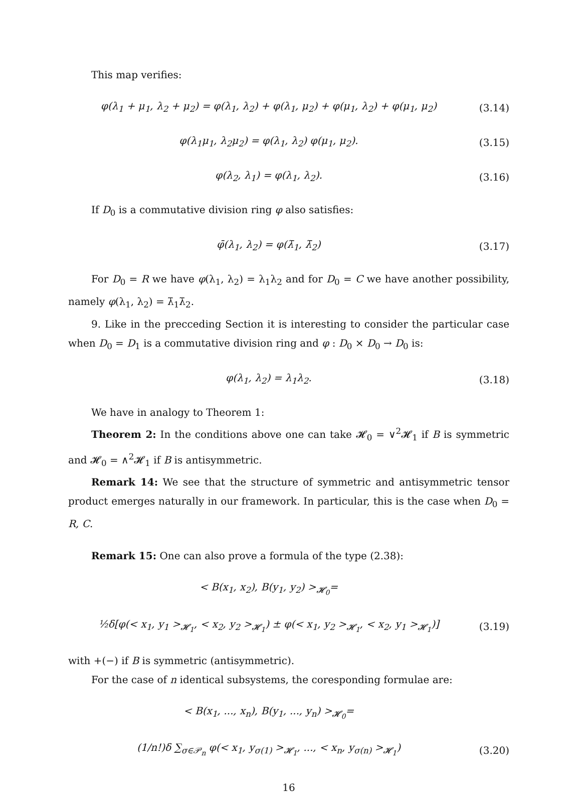This map verifies:
φ(λ<sub>1</sub> + μ<sub>1</sub>, λ<sub>2</sub> + μ<sub>2</sub>) = φ(λ<sub>1</sub>, λ<sub>2</sub>) + φ(λ<sub>1</sub>, μ<sub>2</sub>) + φ(μ<sub>1</sub>, λ<sub>2</sub>) + φ(μ<sub>1</sub>, μ<sub>2</sub>)
(3.14)
φ(λ<sub>1</sub>μ<sub>1</sub>, λ<sub>2</sub>μ<sub>2</sub>) = φ(λ<sub>1</sub>, λ<sub>2</sub>) φ(μ<sub>1</sub>, μ<sub>2</sub>).
(3.15)
φ(λ<sub>2</sub>, λ<sub>1</sub>) = φ(λ<sub>1</sub>, λ<sub>2</sub>). (3.16)
If D<sub>0</sub> is a commutative division ring φ also satisfies:
φ̄(λ<sub>1</sub>, λ<sub>2</sub>) = φ(λ̄<sub>1</sub>, λ̄<sub>2</sub>) (3.17)
For D<sub>0</sub> = R we have φ(λ<sub>1</sub>, λ<sub>2</sub>) = λ<sub>1</sub>λ<sub>2</sub> and for D<sub>0</sub> = C we have another possibility, namely φ(λ<sub>1</sub>, λ<sub>2</sub>) = λ̄<sub>1</sub>λ̄<sub>2</sub>.
9. Like in the precceding Section it is interesting to consider the particular case when D<sub>0</sub> = D<sub>1</sub> is a commutative division ring and φ : D<sub>0</sub> × D<sub>0</sub> → D<sub>0</sub> is:
φ(λ<sub>1</sub>, λ<sub>2</sub>) = λ<sub>1</sub>λ<sub>2</sub>. (3.18)
We have in analogy to Theorem 1:
Theorem 2: In the conditions above one can take 𝓗<sub>0</sub> = ∨<sup>2</sup>𝓗<sub>1</sub> if B is symmetric and 𝓗<sub>0</sub> = ∧<sup>2</sup>𝓗<sub>1</sub> if B is antisymmetric.
Remark 14: We see that the structure of symmetric and antisymmetric tensor product emerges naturally in our framework. In particular, this is the case when D<sub>0</sub> = R, C.
Remark 15: One can also prove a formula of the type (2.38):
< B(x<sub>1</sub>, x<sub>2</sub>), B(y<sub>1</sub>, y<sub>2</sub>) ><sub>𝓗<sub>0</sub></sub>=
½δ[φ(< x<sub>1</sub>, y<sub>1</sub> ><sub>𝓗<sub>1</sub></sub>, < x<sub>2</sub>, y<sub>2</sub> ><sub>𝓗<sub>1</sub></sub>) ± φ(< x<sub>1</sub>, y<sub>2</sub> ><sub>𝓗<sub>1</sub></sub>, < x<sub>2</sub>, y<sub>1</sub> ><sub>𝓗<sub>1</sub></sub>)]
(3.19)
with +(−) if B is symmetric (antisymmetric).
For the case of n identical subsystems, the coresponding formulae are:
< B(x<sub>1</sub>, ..., x<sub>n</sub>), B(y<sub>1</sub>, ..., y<sub>n</sub>) ><sub>𝓗<sub>0</sub></sub>=
(1/n!)δ ∑<sub>σ∈𝒫<sub>n</sub></sub> φ(< x<sub>1</sub>, y<sub>σ(1)</sub> ><sub>𝓗<sub>1</sub></sub>, ..., < x<sub>n</sub>, y<sub>σ(n)</sub> ><sub>𝓗<sub>1</sub></sub>)
(3.20)
16